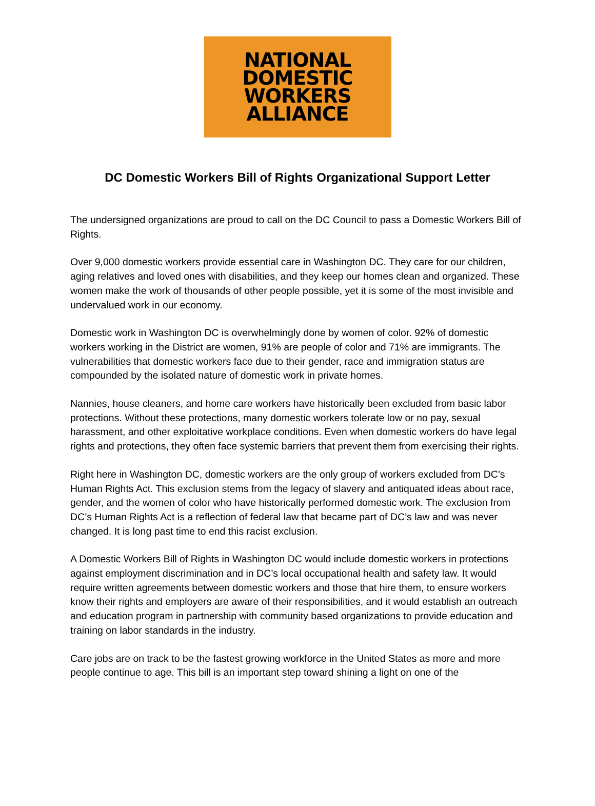NATIONAL
DOMESTIC
WORKERS
ALLIANCE
DC Domestic Workers Bill of Rights Organizational Support Letter
The undersigned organizations are proud to call on the DC Council to pass a Domestic Workers Bill of Rights.
Over 9,000 domestic workers provide essential care in Washington DC. They care for our children, aging relatives and loved ones with disabilities, and they keep our homes clean and organized. These women make the work of thousands of other people possible, yet it is some of the most invisible and undervalued work in our economy.
Domestic work in Washington DC is overwhelmingly done by women of color. 92% of domestic workers working in the District are women, 91% are people of color and 71% are immigrants. The vulnerabilities that domestic workers face due to their gender, race and immigration status are compounded by the isolated nature of domestic work in private homes.
Nannies, house cleaners, and home care workers have historically been excluded from basic labor protections. Without these protections, many domestic workers tolerate low or no pay, sexual harassment, and other exploitative workplace conditions. Even when domestic workers do have legal rights and protections, they often face systemic barriers that prevent them from exercising their rights.
Right here in Washington DC, domestic workers are the only group of workers excluded from DC’s Human Rights Act. This exclusion stems from the legacy of slavery and antiquated ideas about race, gender, and the women of color who have historically performed domestic work. The exclusion from DC’s Human Rights Act is a reflection of federal law that became part of DC’s law and was never changed. It is long past time to end this racist exclusion.
A Domestic Workers Bill of Rights in Washington DC would include domestic workers in protections against employment discrimination and in DC’s local occupational health and safety law. It would require written agreements between domestic workers and those that hire them, to ensure workers know their rights and employers are aware of their responsibilities, and it would establish an outreach and education program in partnership with community based organizations to provide education and training on labor standards in the industry.
Care jobs are on track to be the fastest growing workforce in the United States as more and more people continue to age. This bill is an important step toward shining a light on one of the